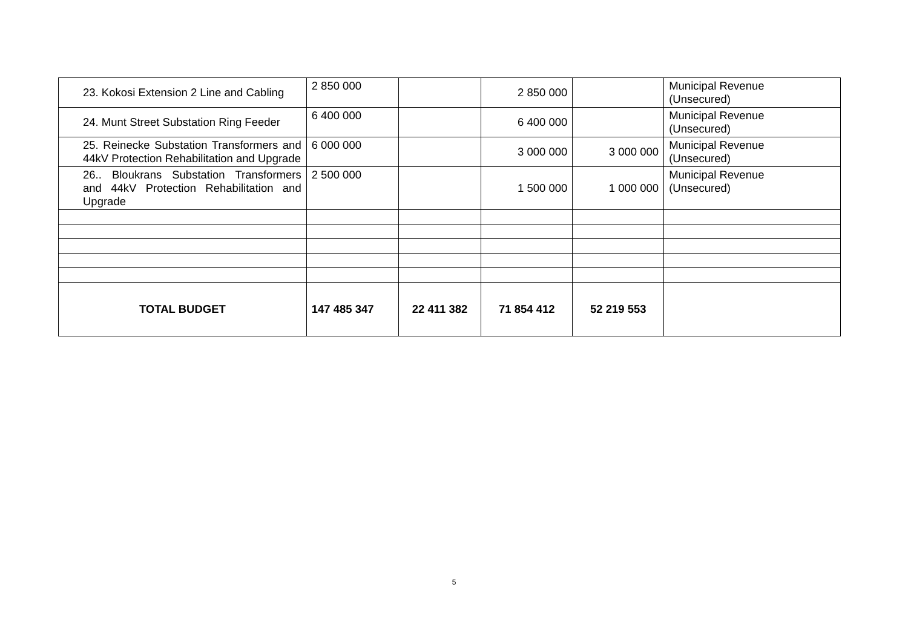| 23. Kokosi Extension 2 Line and Cabling | 2 850 000 | | 2 850 000 | | Municipal Revenue (Unsecured) |
| 24. Munt Street Substation Ring Feeder | 6 400 000 | | 6 400 000 | | Municipal Revenue (Unsecured) |
| 25. Reinecke Substation Transformers and 44kV Protection Rehabilitation and Upgrade | 6 000 000 | | 3 000 000 | 3 000 000 | Municipal Revenue (Unsecured) |
| 26.. Bloukrans Substation Transformers and 44kV Protection Rehabilitation and Upgrade | 2 500 000 | | 1 500 000 | 1 000 000 | Municipal Revenue (Unsecured) |
| TOTAL BUDGET | 147 485 347 | 22 411 382 | 71 854 412 | 52 219 553 | |
5